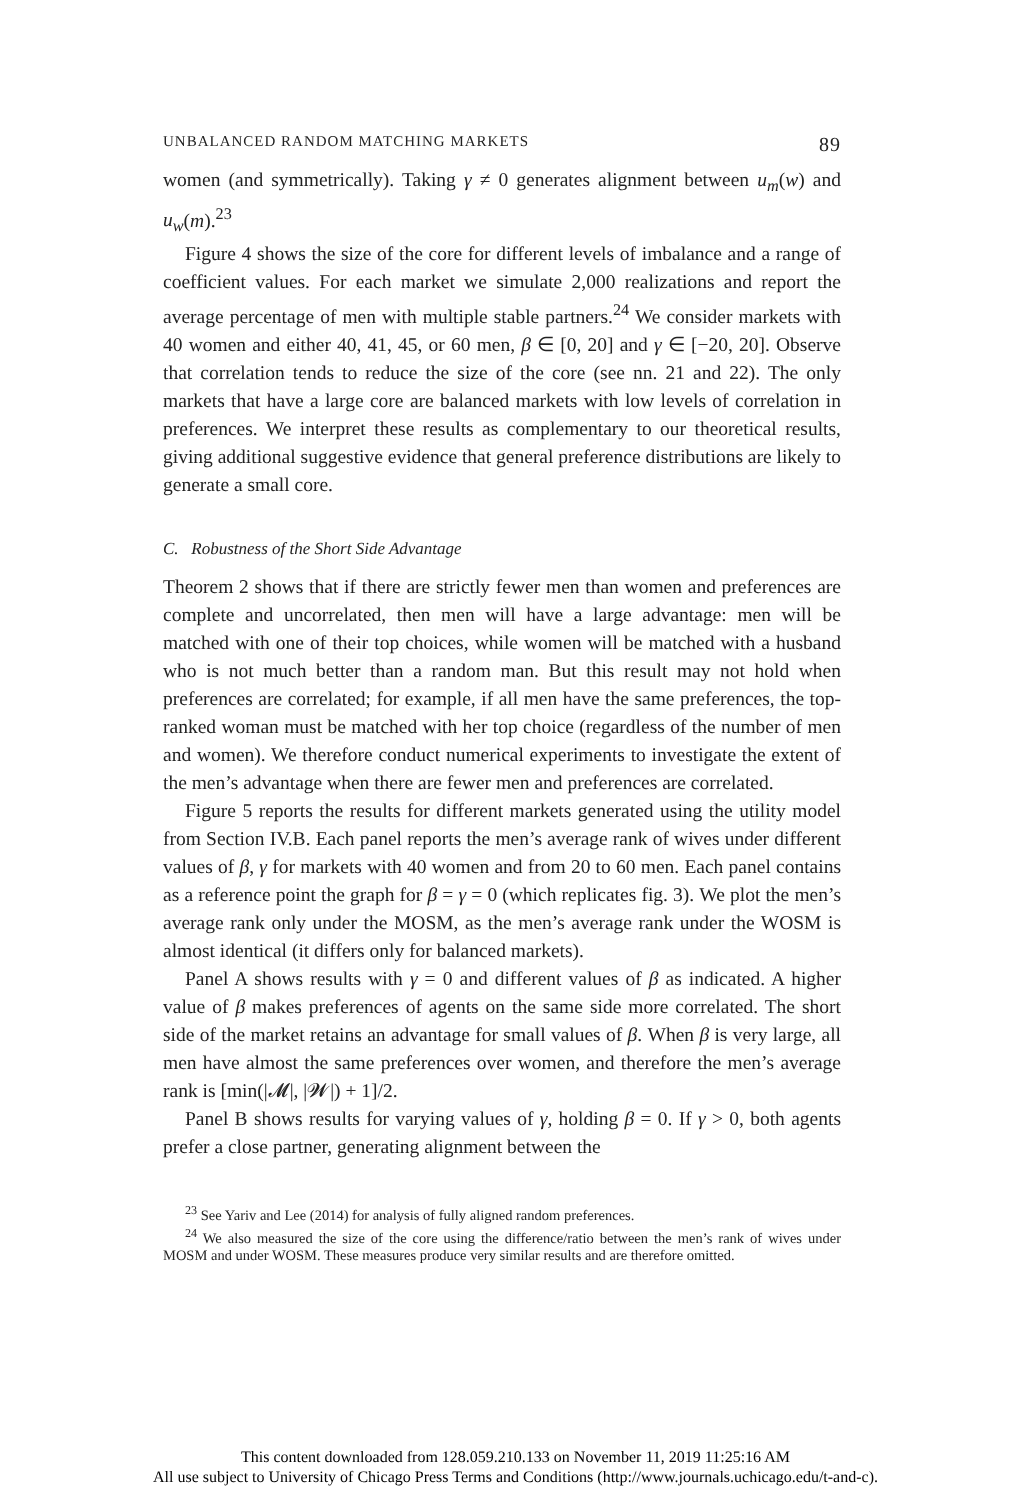UNBALANCED RANDOM MATCHING MARKETS 89
women (and symmetrically). Taking γ ≠ 0 generates alignment between u<sub>m</sub>(w) and u<sub>w</sub>(m).<sup>23</sup>
Figure 4 shows the size of the core for different levels of imbalance and a range of coefficient values. For each market we simulate 2,000 realizations and report the average percentage of men with multiple stable partners.<sup>24</sup> We consider markets with 40 women and either 40, 41, 45, or 60 men, β ∈ [0, 20] and γ ∈ [−20, 20]. Observe that correlation tends to reduce the size of the core (see nn. 21 and 22). The only markets that have a large core are balanced markets with low levels of correlation in preferences. We interpret these results as complementary to our theoretical results, giving additional suggestive evidence that general preference distributions are likely to generate a small core.
C. Robustness of the Short Side Advantage
Theorem 2 shows that if there are strictly fewer men than women and preferences are complete and uncorrelated, then men will have a large advantage: men will be matched with one of their top choices, while women will be matched with a husband who is not much better than a random man. But this result may not hold when preferences are correlated; for example, if all men have the same preferences, the top-ranked woman must be matched with her top choice (regardless of the number of men and women). We therefore conduct numerical experiments to investigate the extent of the men’s advantage when there are fewer men and preferences are correlated.
Figure 5 reports the results for different markets generated using the utility model from Section IV.B. Each panel reports the men’s average rank of wives under different values of β, γ for markets with 40 women and from 20 to 60 men. Each panel contains as a reference point the graph for β = γ = 0 (which replicates fig. 3). We plot the men’s average rank only under the MOSM, as the men’s average rank under the WOSM is almost identical (it differs only for balanced markets).
Panel A shows results with γ = 0 and different values of β as indicated. A higher value of β makes preferences of agents on the same side more correlated. The short side of the market retains an advantage for small values of β. When β is very large, all men have almost the same preferences over women, and therefore the men’s average rank is [min(|𝓜|, |𝓦|) + 1]/2.
Panel B shows results for varying values of γ, holding β = 0. If γ > 0, both agents prefer a close partner, generating alignment between the
<sup>23</sup> See Yariv and Lee (2014) for analysis of fully aligned random preferences.
<sup>24</sup> We also measured the size of the core using the difference/ratio between the men’s rank of wives under MOSM and under WOSM. These measures produce very similar results and are therefore omitted.
This content downloaded from 128.059.210.133 on November 11, 2019 11:25:16 AM
All use subject to University of Chicago Press Terms and Conditions (http://www.journals.uchicago.edu/t-and-c).